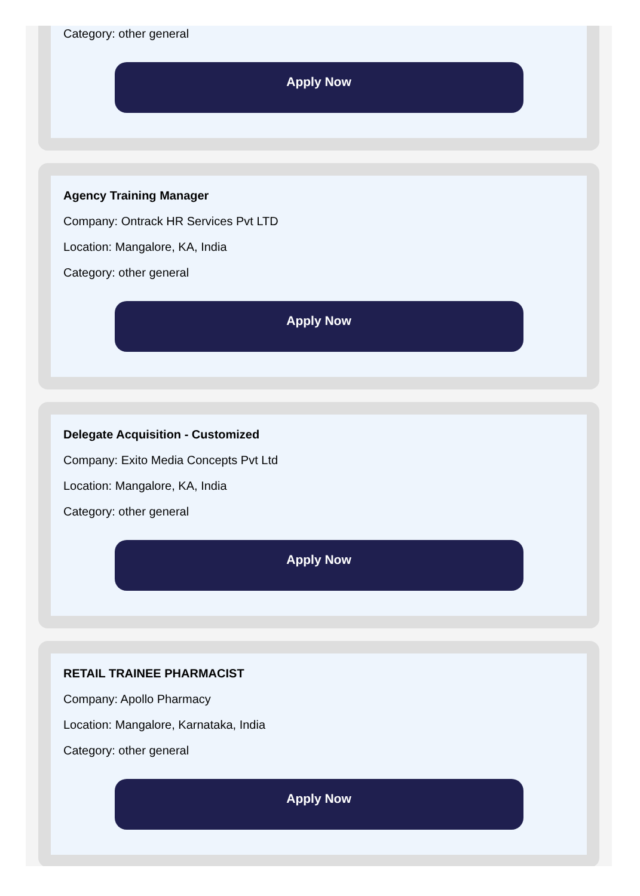Category: other general
Apply Now
Agency Training Manager
Company: Ontrack HR Services Pvt LTD
Location: Mangalore, KA, India
Category: other general
Apply Now
Delegate Acquisition - Customized
Company: Exito Media Concepts Pvt Ltd
Location: Mangalore, KA, India
Category: other general
Apply Now
RETAIL TRAINEE PHARMACIST
Company: Apollo Pharmacy
Location: Mangalore, Karnataka, India
Category: other general
Apply Now